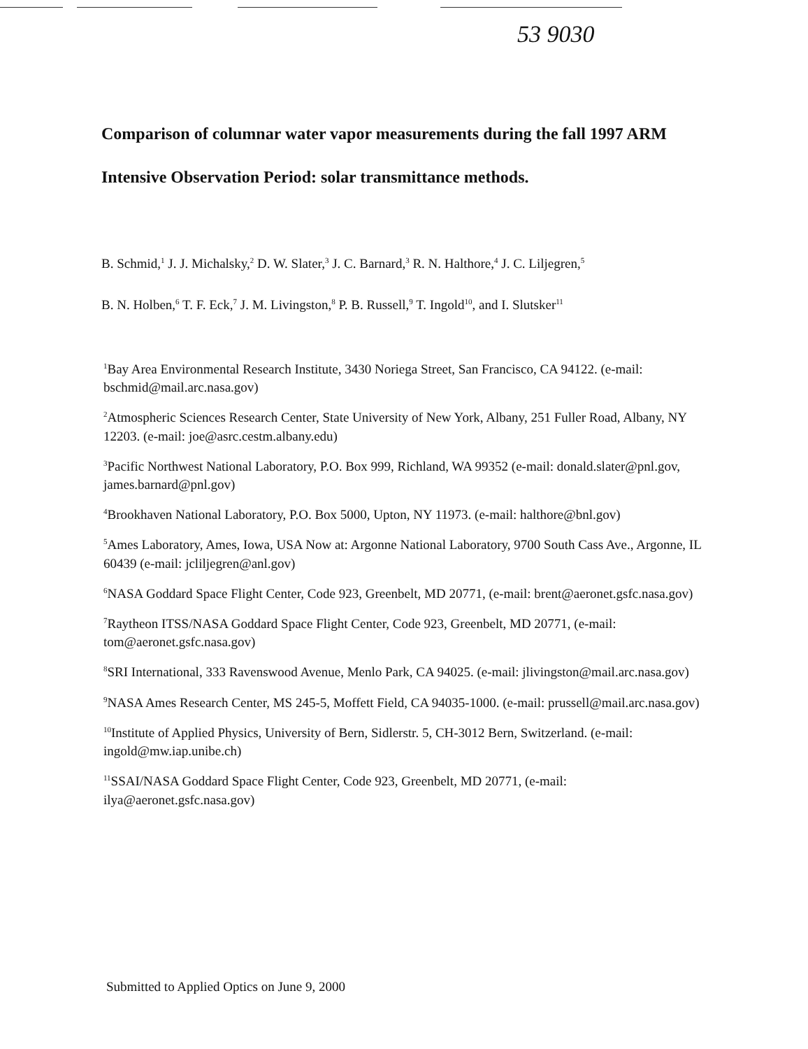53 9030
Comparison of columnar water vapor measurements during the fall 1997 ARM Intensive Observation Period: solar transmittance methods.
B. Schmid,<sup>1</sup> J. J. Michalsky,<sup>2</sup> D. W. Slater,<sup>3</sup> J. C. Barnard,<sup>3</sup> R. N. Halthore,<sup>4</sup> J. C. Liljegren,<sup>5</sup>
B. N. Holben,<sup>6</sup> T. F. Eck,<sup>7</sup> J. M. Livingston,<sup>8</sup> P. B. Russell,<sup>9</sup> T. Ingold<sup>10</sup>, and I. Slutsker<sup>11</sup>
<sup>1</sup> Bay Area Environmental Research Institute, 3430 Noriega Street, San Francisco, CA 94122. (e-mail: bschmid@mail.arc.nasa.gov)
<sup>2</sup> Atmospheric Sciences Research Center, State University of New York, Albany, 251 Fuller Road, Albany, NY 12203. (e-mail: joe@asrc.cestm.albany.edu)
<sup>3</sup> Pacific Northwest National Laboratory, P.O. Box 999, Richland, WA 99352 (e-mail: donald.slater@pnl.gov, james.barnard@pnl.gov)
<sup>4</sup> Brookhaven National Laboratory, P.O. Box 5000, Upton, NY 11973. (e-mail: halthore@bnl.gov)
<sup>5</sup> Ames Laboratory, Ames, Iowa, USA Now at: Argonne National Laboratory, 9700 South Cass Ave., Argonne, IL 60439 (e-mail: jcliljegren@anl.gov)
<sup>6</sup> NASA Goddard Space Flight Center, Code 923, Greenbelt, MD 20771, (e-mail: brent@aeronet.gsfc.nasa.gov)
<sup>7</sup> Raytheon ITSS/NASA Goddard Space Flight Center, Code 923, Greenbelt, MD 20771, (e-mail: tom@aeronet.gsfc.nasa.gov)
<sup>8</sup> SRI International, 333 Ravenswood Avenue, Menlo Park, CA 94025. (e-mail: jlivingston@mail.arc.nasa.gov)
<sup>9</sup>NASA Ames Research Center, MS 245-5, Moffett Field, CA 94035-1000. (e-mail: prussell@mail.arc.nasa.gov)
<sup>10</sup> Institute of Applied Physics, University of Bern, Sidlerstr. 5, CH-3012 Bern, Switzerland. (e-mail: ingold@mw.iap.unibe.ch)
<sup>11</sup> SSAI/NASA Goddard Space Flight Center, Code 923, Greenbelt, MD 20771, (e-mail: ilya@aeronet.gsfc.nasa.gov)
Submitted to Applied Optics on June 9, 2000